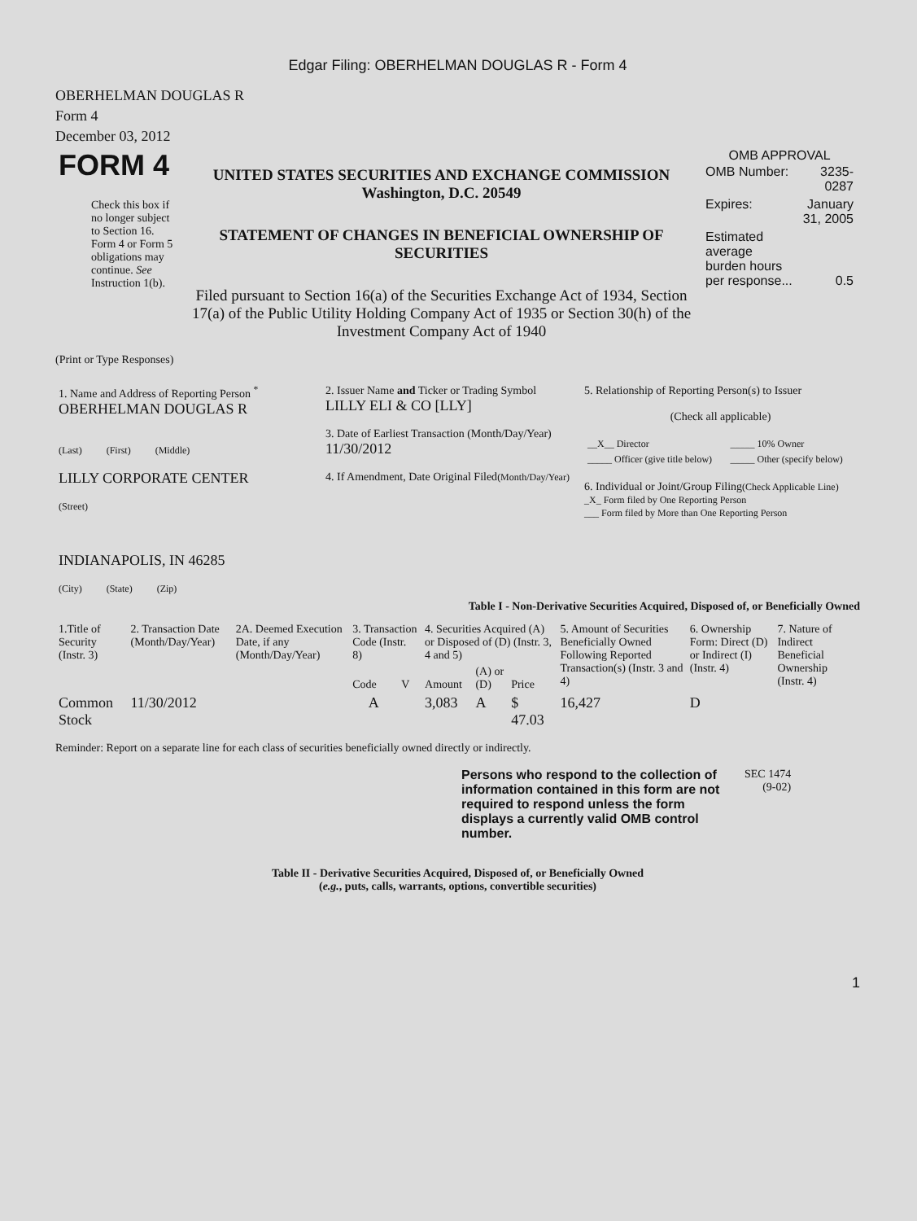Edgar Filing: OBERHELMAN DOUGLAS R - Form 4
OBERHELMAN DOUGLAS R
Form 4
December 03, 2012
| FORM 4 Check this box if no longer subject to Section 16. Form 4 or Form 5 obligations may continue. See Instruction 1(b). | UNITED STATES SECURITIES AND EXCHANGE COMMISSION Washington, D.C. 20549 STATEMENT OF CHANGES IN BENEFICIAL OWNERSHIP OF SECURITIES Filed pursuant to Section 16(a) of the Securities Exchange Act of 1934, Section 17(a) of the Public Utility Holding Company Act of 1935 or Section 30(h) of the Investment Company Act of 1940 | OMB APPROVAL / OMB Number: / 3235-0287 / / Expires: / January 31, 2005 / / Estimated average burden hours per response... / 0.5 / |
(Print or Type Responses)
| 1. Name and Address of Reporting Person <sup>*</sup> OBERHELMAN DOUGLAS R (Last) (First) (Middle) LILLY CORPORATE CENTER (Street) INDIANAPOLIS, IN 46285 (City) (State) (Zip) | 2. Issuer Name and Ticker or Trading Symbol LILLY ELI & CO [LLY] 3. Date of Earliest Transaction (Month/Day/Year) 11/30/2012 4. If Amendment, Date Original Filed (Month/Day/Year) | 5. Relationship of Reporting Person(s) to Issuer (Check all applicable) / __X__ Director / _____ 10% Owner / / _____ Officer (give title below) / _____ Other (specify below) / 6. Individual or Joint/Group Filing (Check Applicable Line) _X_ Form filed by One Reporting Person ___ Form filed by More than One Reporting Person |
Table I - Non-Derivative Securities Acquired, Disposed of, or Beneficially Owned
| 1.Title of Security (Instr. 3) | 2. Transaction Date (Month/Day/Year) | 2A. Deemed Execution Date, if any (Month/Day/Year) | 3. Transaction Code (Instr. 8) | | 4. Securities Acquired (A) or Disposed of (D) (Instr. 3, 4 and 5) | | | 5. Amount of Securities Beneficially Owned Following Reported Transaction(s) (Instr. 3 and 4) | 6. Ownership Form: Direct (D) or Indirect (I) (Instr. 4) | 7. Nature of Indirect Beneficial Ownership (Instr. 4) |
| --- | --- | --- | --- | --- | --- | --- | --- | --- | --- | --- |
| | | | Code | V | Amount | (A) or (D) | Price | | | |
| Common Stock | 11/30/2012 | | A | | 3,083 | A | $ 47.03 | 16,427 | D | |
Reminder: Report on a separate line for each class of securities beneficially owned directly or indirectly.
| Persons who respond to the collection of information contained in this form are not required to respond unless the form displays a currently valid OMB control number. | SEC 1474 (9-02) |
Table II - Derivative Securities Acquired, Disposed of, or Beneficially Owned
(e.g., puts, calls, warrants, options, convertible securities)
1